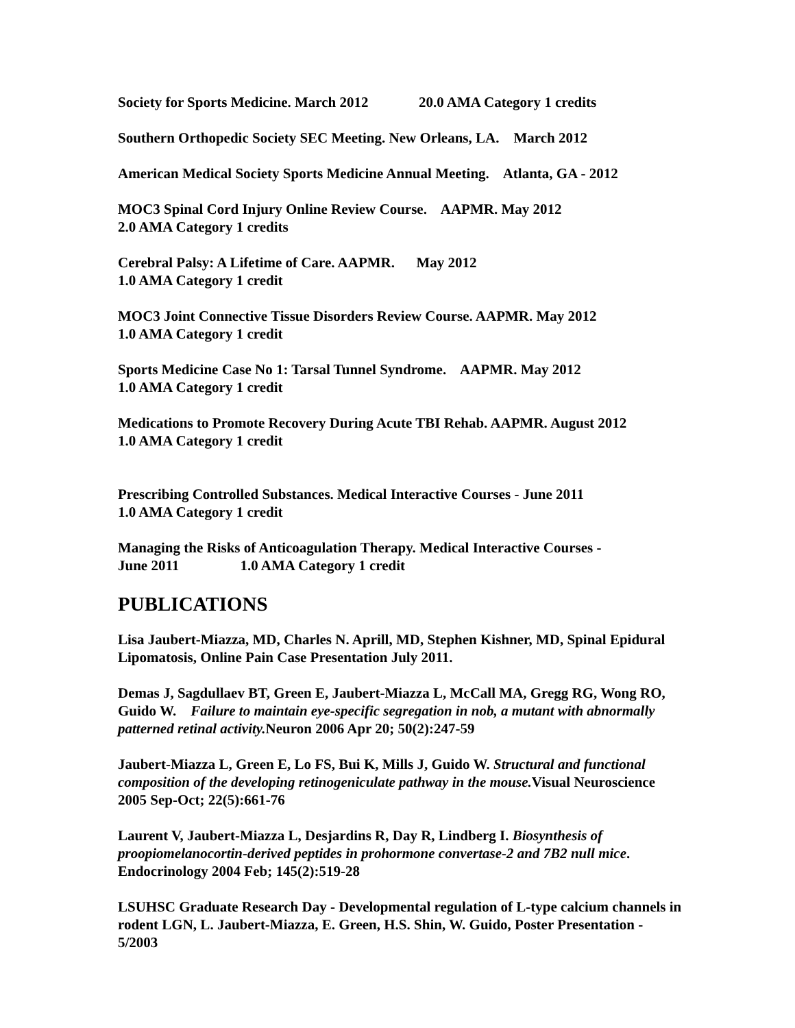Society for Sports Medicine. March 2012 20.0 AMA Category 1 credits
Southern Orthopedic Society SEC Meeting. New Orleans, LA. March 2012
American Medical Society Sports Medicine Annual Meeting. Atlanta, GA - 2012
MOC3 Spinal Cord Injury Online Review Course. AAPMR. May 2012
2.0 AMA Category 1 credits
Cerebral Palsy: A Lifetime of Care. AAPMR. May 2012
1.0 AMA Category 1 credit
MOC3 Joint Connective Tissue Disorders Review Course. AAPMR. May 2012
1.0 AMA Category 1 credit
Sports Medicine Case No 1: Tarsal Tunnel Syndrome. AAPMR. May 2012
1.0 AMA Category 1 credit
Medications to Promote Recovery During Acute TBI Rehab. AAPMR. August 2012
1.0 AMA Category 1 credit
Prescribing Controlled Substances. Medical Interactive Courses - June 2011
1.0 AMA Category 1 credit
Managing the Risks of Anticoagulation Therapy. Medical Interactive Courses -
June 2011 1.0 AMA Category 1 credit
PUBLICATIONS
Lisa Jaubert-Miazza, MD, Charles N. Aprill, MD, Stephen Kishner, MD, Spinal Epidural Lipomatosis, Online Pain Case Presentation July 2011.
Demas J, Sagdullaev BT, Green E, Jaubert-Miazza L, McCall MA, Gregg RG, Wong RO, Guido W. Failure to maintain eye-specific segregation in nob, a mutant with abnormally patterned retinal activity. Neuron 2006 Apr 20; 50(2):247-59
Jaubert-Miazza L, Green E, Lo FS, Bui K, Mills J, Guido W. Structural and functional composition of the developing retinogeniculate pathway in the mouse. Visual Neuroscience 2005 Sep-Oct; 22(5):661-76
Laurent V, Jaubert-Miazza L, Desjardins R, Day R, Lindberg I. Biosynthesis of proopiomelanocortin-derived peptides in prohormone convertase-2 and 7B2 null mice. Endocrinology 2004 Feb; 145(2):519-28
LSUHSC Graduate Research Day - Developmental regulation of L-type calcium channels in rodent LGN, L. Jaubert-Miazza, E. Green, H.S. Shin, W. Guido, Poster Presentation - 5/2003